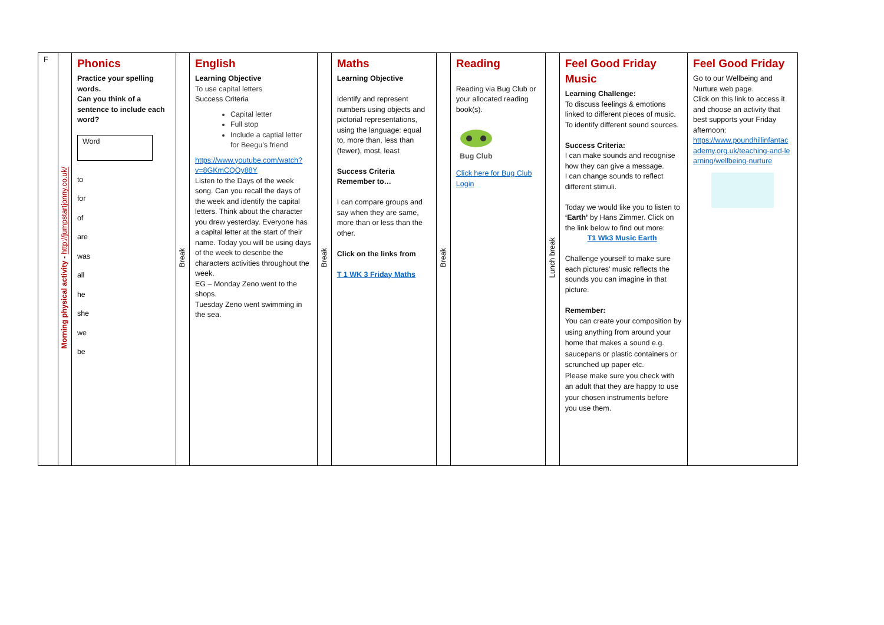| F | Morning physical activity - http://jumpstartjonny.co.uk/ | Phonics Practice your spelling words. Can you think of a sentence to include each word? Word to for of are was all he she we be | Break | English Learning Objective To use capital letters Success Criteria Capital letter Full stop Include a captial letter for Beegu’s friend https://www.youtube.com/watch?v=8GKmCQOy88Y Listen to the Days of the week song. Can you recall the days of the week and identify the capital letters. Think about the character you drew yesterday. Everyone has a capital letter at the start of their name. Today you will be using days of the week to describe the characters activities throughout the week. EG – Monday Zeno went to the shops. Tuesday Zeno went swimming in the sea. | Break | Maths Learning Objective Identify and represent numbers using objects and pictorial representations, using the language: equal to, more than, less than (fewer), most, least Success Criteria Remember to… I can compare groups and say when they are same, more than or less than the other. Click on the links from T 1 WK 3 Friday Maths | Break | Reading Reading via Bug Club or your allocated reading book(s). Bug Club Click here for Bug Club Login | Lunch break | Feel Good Friday Music Learning Challenge: To discuss feelings & emotions linked to different pieces of music. To identify different sound sources. Success Criteria: I can make sounds and recognise how they can give a message. I can change sounds to reflect different stimuli. Today we would like you to listen to ‘Earth’ by Hans Zimmer. Click on the link below to find out more: T1 Wk3 Music Earth Challenge yourself to make sure each pictures’ music reflects the sounds you can imagine in that picture. Remember: You can create your composition by using anything from around your home that makes a sound e.g. saucepans or plastic containers or scrunched up paper etc. Please make sure you check with an adult that they are happy to use your chosen instruments before you use them. | Feel Good Friday Go to our Wellbeing and Nurture web page. Click on this link to access it and choose an activity that best supports your Friday afternoon: https://www.poundhillinfantacademy.org.uk/teaching-and-learning/wellbeing-nurture |